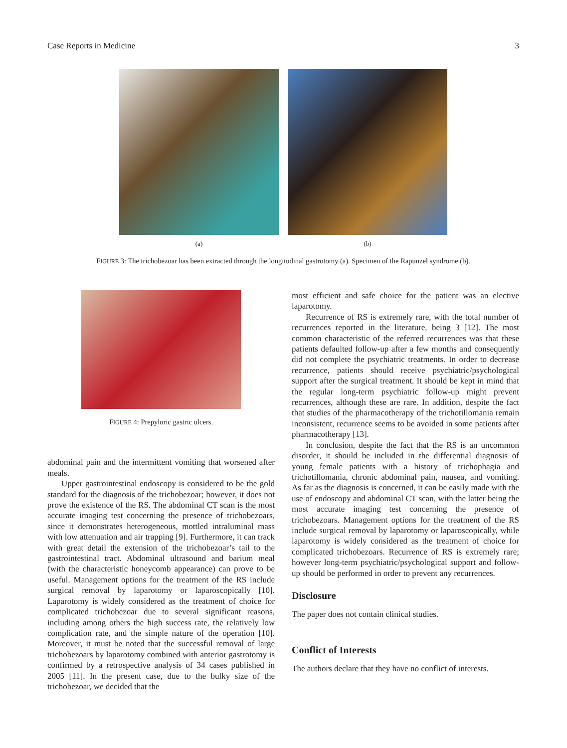Case Reports in Medicine 3
(a) (b)
FIGURE 3: The trichobezoar has been extracted through the longitudinal gastrotomy (a). Specimen of the Rapunzel syndrome (b).
FIGURE 4: Prepyloric gastric ulcers.
abdominal pain and the intermittent vomiting that worsened after meals.
Upper gastrointestinal endoscopy is considered to be the gold standard for the diagnosis of the trichobezoar; however, it does not prove the existence of the RS. The abdominal CT scan is the most accurate imaging test concerning the presence of trichobezoars, since it demonstrates heterogeneous, mottled intraluminal mass with low attenuation and air trapping [9]. Furthermore, it can track with great detail the extension of the trichobezoar’s tail to the gastrointestinal tract. Abdominal ultrasound and barium meal (with the characteristic honeycomb appearance) can prove to be useful. Management options for the treatment of the RS include surgical removal by laparotomy or laparoscopically [10]. Laparotomy is widely considered as the treatment of choice for complicated trichobezoar due to several significant reasons, including among others the high success rate, the relatively low complication rate, and the simple nature of the operation [10]. Moreover, it must be noted that the successful removal of large trichobezoars by laparotomy combined with anterior gastrotomy is confirmed by a retrospective analysis of 34 cases published in 2005 [11]. In the present case, due to the bulky size of the trichobezoar, we decided that the
most efficient and safe choice for the patient was an elective laparotomy.
Recurrence of RS is extremely rare, with the total number of recurrences reported in the literature, being 3 [12]. The most common characteristic of the referred recurrences was that these patients defaulted follow-up after a few months and consequently did not complete the psychiatric treatments. In order to decrease recurrence, patients should receive psychiatric/psychological support after the surgical treatment. It should be kept in mind that the regular long-term psychiatric follow-up might prevent recurrences, although these are rare. In addition, despite the fact that studies of the pharmacotherapy of the trichotillomania remain inconsistent, recurrence seems to be avoided in some patients after pharmacotherapy [13].
In conclusion, despite the fact that the RS is an uncommon disorder, it should be included in the differential diagnosis of young female patients with a history of trichophagia and trichotillomania, chronic abdominal pain, nausea, and vomiting. As far as the diagnosis is concerned, it can be easily made with the use of endoscopy and abdominal CT scan, with the latter being the most accurate imaging test concerning the presence of trichobezoars. Management options for the treatment of the RS include surgical removal by laparotomy or laparoscopically, while laparotomy is widely considered as the treatment of choice for complicated trichobezoars. Recurrence of RS is extremely rare; however long-term psychiatric/psychological support and follow-up should be performed in order to prevent any recurrences.
Disclosure
The paper does not contain clinical studies.
Conflict of Interests
The authors declare that they have no conflict of interests.